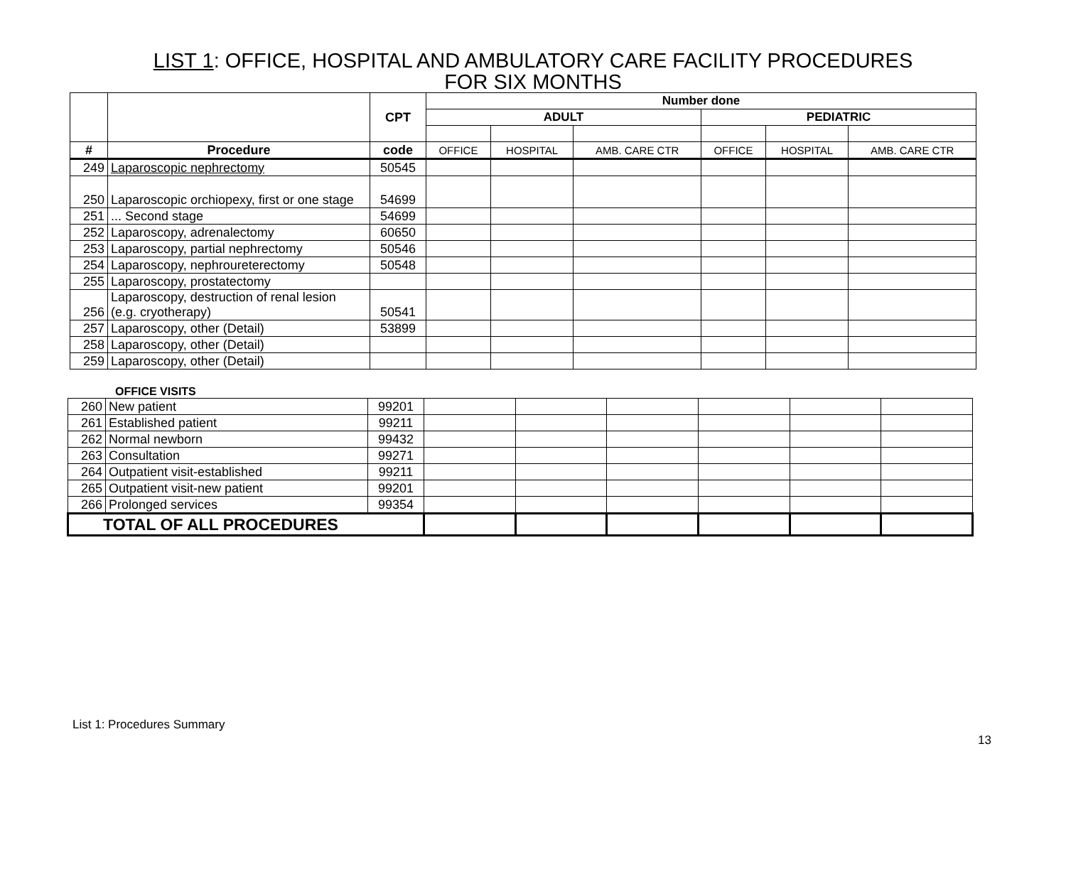LIST 1: OFFICE, HOSPITAL AND AMBULATORY CARE FACILITY PROCEDURES
FOR SIX MONTHS
| | | CPT | Number done | | | | | |
| --- | --- | --- | --- | --- | --- | --- | --- | --- |
| | | | ADULT | | | PEDIATRIC | | |
| # | Procedure | code | OFFICE | HOSPITAL | AMB. CARE CTR | OFFICE | HOSPITAL | AMB. CARE CTR |
| 249 | Laparoscopic nephrectomy | 50545 | | | | | | |
| 250 | Laparoscopic orchiopexy, first or one stage | 54699 | | | | | | |
| 251 | ... Second stage | 54699 | | | | | | |
| 252 | Laparoscopy, adrenalectomy | 60650 | | | | | | |
| 253 | Laparoscopy, partial nephrectomy | 50546 | | | | | | |
| 254 | Laparoscopy, nephroureterectomy | 50548 | | | | | | |
| 255 | Laparoscopy, prostatectomy | | | | | | | |
| 256 | Laparoscopy, destruction of renal lesion (e.g. cryotherapy) | 50541 | | | | | | |
| 257 | Laparoscopy, other (Detail) | 53899 | | | | | | |
| 258 | Laparoscopy, other (Detail) | | | | | | | |
| 259 | Laparoscopy, other (Detail) | | | | | | | |
OFFICE VISITS
| 260 | New patient | 99201 | | | | | | |
| 261 | Established patient | 99211 | | | | | | |
| 262 | Normal newborn | 99432 | | | | | | |
| 263 | Consultation | 99271 | | | | | | |
| 264 | Outpatient visit-established | 99211 | | | | | | |
| 265 | Outpatient visit-new patient | 99201 | | | | | | |
| 266 | Prolonged services | 99354 | | | | | | |
| TOTAL OF ALL PROCEDURES | | | | | | | | |
List 1: Procedures Summary
13